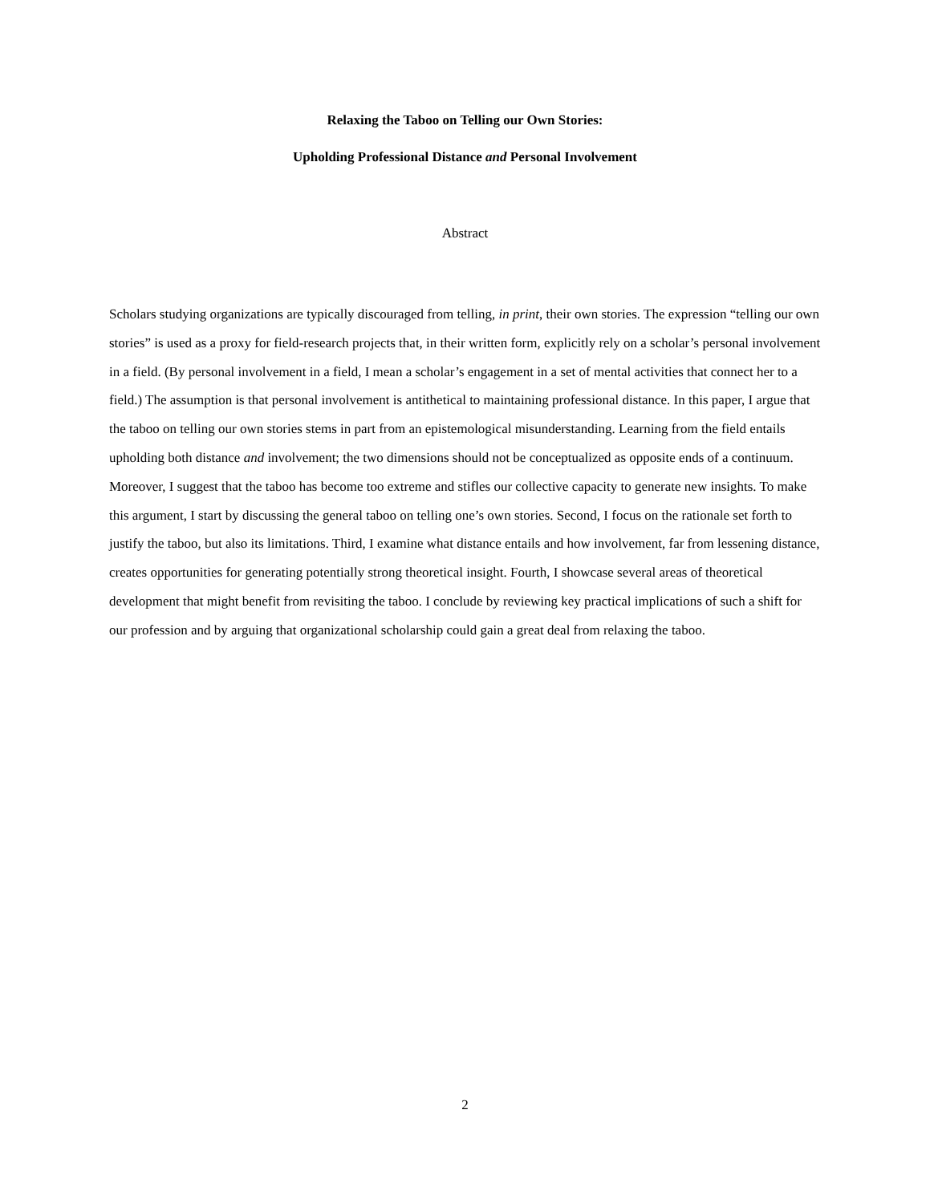Relaxing the Taboo on Telling our Own Stories:
Upholding Professional Distance and Personal Involvement
Abstract
Scholars studying organizations are typically discouraged from telling, in print, their own stories. The expression “telling our own stories” is used as a proxy for field-research projects that, in their written form, explicitly rely on a scholar’s personal involvement in a field. (By personal involvement in a field, I mean a scholar’s engagement in a set of mental activities that connect her to a field.) The assumption is that personal involvement is antithetical to maintaining professional distance. In this paper, I argue that the taboo on telling our own stories stems in part from an epistemological misunderstanding. Learning from the field entails upholding both distance and involvement; the two dimensions should not be conceptualized as opposite ends of a continuum. Moreover, I suggest that the taboo has become too extreme and stifles our collective capacity to generate new insights. To make this argument, I start by discussing the general taboo on telling one’s own stories. Second, I focus on the rationale set forth to justify the taboo, but also its limitations. Third, I examine what distance entails and how involvement, far from lessening distance, creates opportunities for generating potentially strong theoretical insight. Fourth, I showcase several areas of theoretical development that might benefit from revisiting the taboo. I conclude by reviewing key practical implications of such a shift for our profession and by arguing that organizational scholarship could gain a great deal from relaxing the taboo.
2